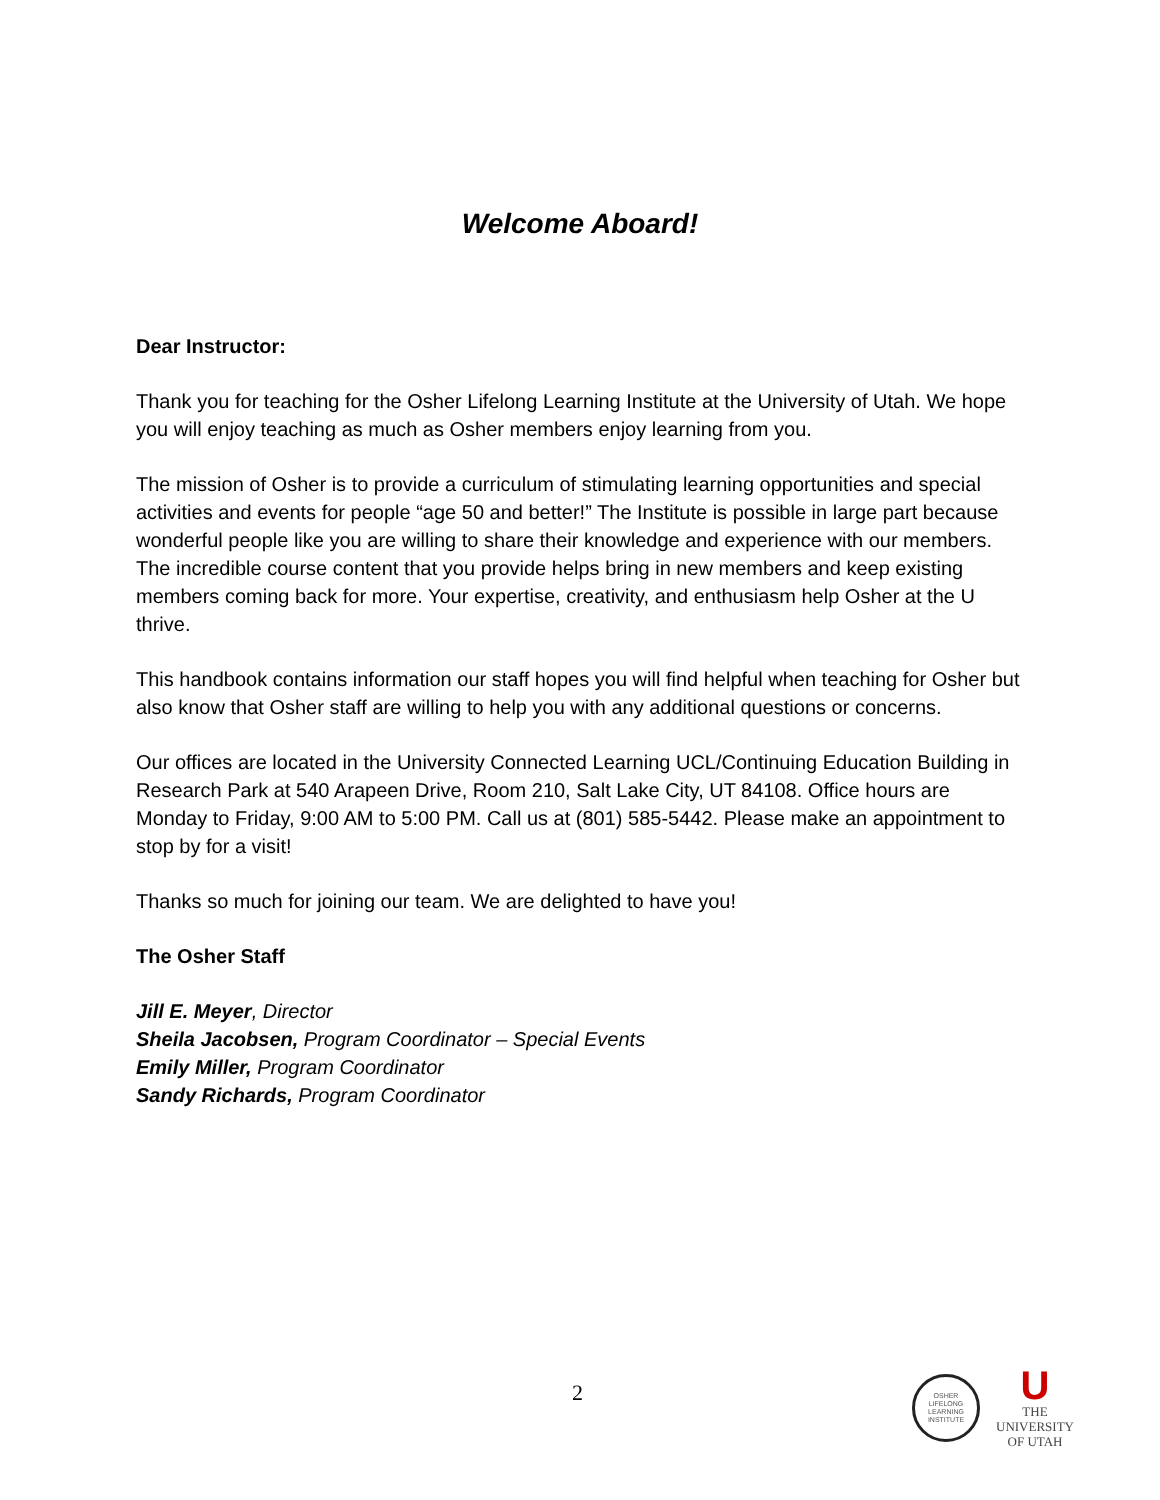Welcome Aboard!
Dear Instructor:
Thank you for teaching for the Osher Lifelong Learning Institute at the University of Utah. We hope you will enjoy teaching as much as Osher members enjoy learning from you.
The mission of Osher is to provide a curriculum of stimulating learning opportunities and special activities and events for people “age 50 and better!” The Institute is possible in large part because wonderful people like you are willing to share their knowledge and experience with our members. The incredible course content that you provide helps bring in new members and keep existing members coming back for more. Your expertise, creativity, and enthusiasm help Osher at the U thrive.
This handbook contains information our staff hopes you will find helpful when teaching for Osher but also know that Osher staff are willing to help you with any additional questions or concerns.
Our offices are located in the University Connected Learning UCL/Continuing Education Building in Research Park at 540 Arapeen Drive, Room 210, Salt Lake City, UT 84108. Office hours are Monday to Friday, 9:00 AM to 5:00 PM. Call us at (801) 585-5442. Please make an appointment to stop by for a visit!
Thanks so much for joining our team. We are delighted to have you!
The Osher Staff
Jill E. Meyer, Director
Sheila Jacobsen, Program Coordinator – Special Events
Emily Miller, Program Coordinator
Sandy Richards, Program Coordinator
2
OSHER
LIFELONG
LEARNING
INSTITUTE
U
THE
UNIVERSITY
OF UTAH